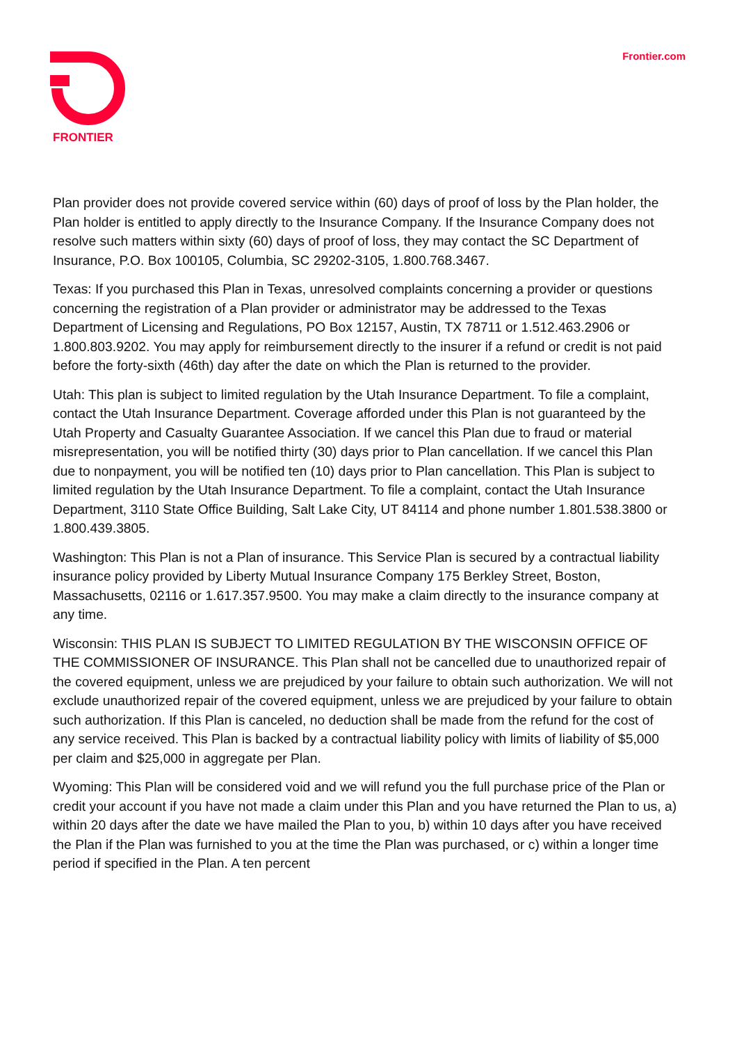FRONTIER
Frontier.com
Plan provider does not provide covered service within (60) days of proof of loss by the Plan holder, the Plan holder is entitled to apply directly to the Insurance Company. If the Insurance Company does not resolve such matters within sixty (60) days of proof of loss, they may contact the SC Department of Insurance, P.O. Box 100105, Columbia, SC 29202-3105, 1.800.768.3467.
Texas: If you purchased this Plan in Texas, unresolved complaints concerning a provider or questions concerning the registration of a Plan provider or administrator may be addressed to the Texas Department of Licensing and Regulations, PO Box 12157, Austin, TX 78711 or 1.512.463.2906 or 1.800.803.9202. You may apply for reimbursement directly to the insurer if a refund or credit is not paid before the forty-sixth (46th) day after the date on which the Plan is returned to the provider.
Utah: This plan is subject to limited regulation by the Utah Insurance Department. To file a complaint, contact the Utah Insurance Department. Coverage afforded under this Plan is not guaranteed by the Utah Property and Casualty Guarantee Association. If we cancel this Plan due to fraud or material misrepresentation, you will be notified thirty (30) days prior to Plan cancellation. If we cancel this Plan due to nonpayment, you will be notified ten (10) days prior to Plan cancellation. This Plan is subject to limited regulation by the Utah Insurance Department. To file a complaint, contact the Utah Insurance Department, 3110 State Office Building, Salt Lake City, UT 84114 and phone number 1.801.538.3800 or 1.800.439.3805.
Washington: This Plan is not a Plan of insurance. This Service Plan is secured by a contractual liability insurance policy provided by Liberty Mutual Insurance Company 175 Berkley Street, Boston, Massachusetts, 02116 or 1.617.357.9500. You may make a claim directly to the insurance company at any time.
Wisconsin: THIS PLAN IS SUBJECT TO LIMITED REGULATION BY THE WISCONSIN OFFICE OF THE COMMISSIONER OF INSURANCE. This Plan shall not be cancelled due to unauthorized repair of the covered equipment, unless we are prejudiced by your failure to obtain such authorization. We will not exclude unauthorized repair of the covered equipment, unless we are prejudiced by your failure to obtain such authorization. If this Plan is canceled, no deduction shall be made from the refund for the cost of any service received. This Plan is backed by a contractual liability policy with limits of liability of $5,000 per claim and $25,000 in aggregate per Plan.
Wyoming: This Plan will be considered void and we will refund you the full purchase price of the Plan or credit your account if you have not made a claim under this Plan and you have returned the Plan to us, a) within 20 days after the date we have mailed the Plan to you, b) within 10 days after you have received the Plan if the Plan was furnished to you at the time the Plan was purchased, or c) within a longer time period if specified in the Plan. A ten percent